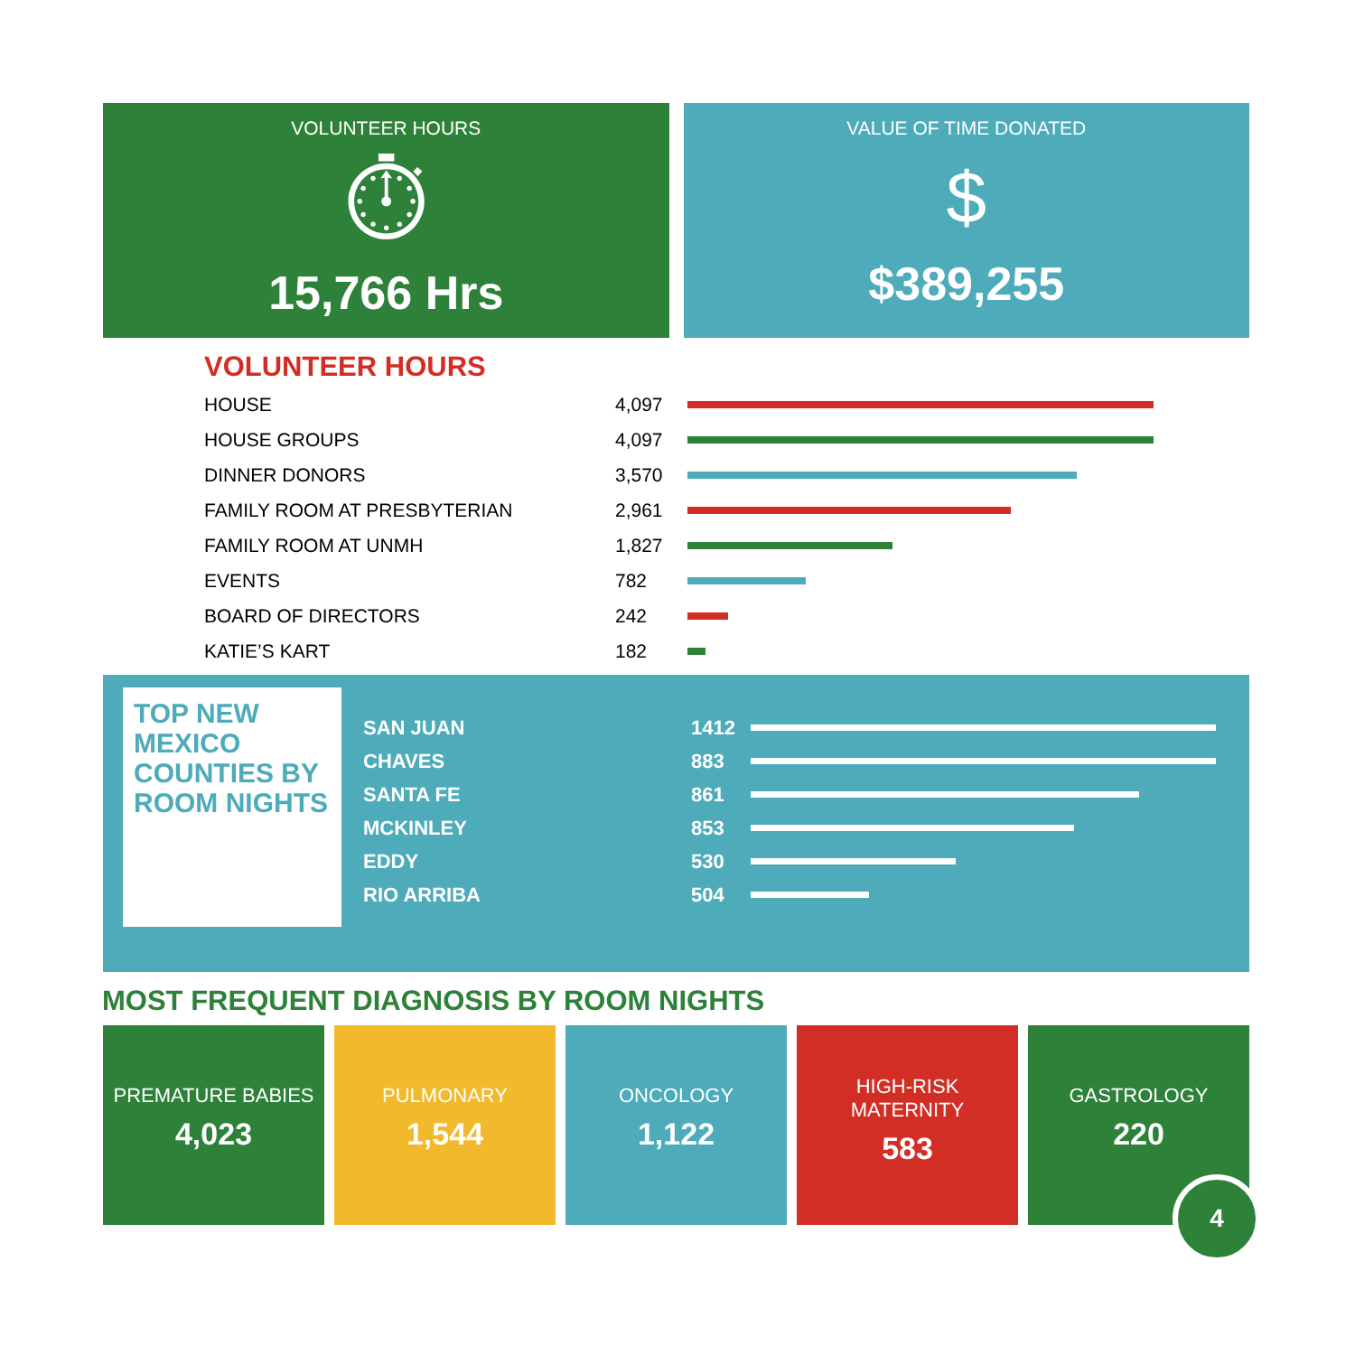VOLUNTEER HOURS
⏱
15,766 Hrs
VALUE OF TIME DONATED
$
$389,255
VOLUNTEER HOURS
| HOUSE | 4,097 | |
| HOUSE GROUPS | 4,097 | |
| DINNER DONORS | 3,570 | |
| FAMILY ROOM AT PRESBYTERIAN | 2,961 | |
| FAMILY ROOM AT UNMH | 1,827 | |
| EVENTS | 782 | |
| BOARD OF DIRECTORS | 242 | |
| KATIE’S KART | 182 | |
TOP NEW MEXICO COUNTIES BY ROOM NIGHTS
| SAN JUAN | 1412 | |
| CHAVES | 883 | |
| SANTA FE | 861 | |
| MCKINLEY | 853 | |
| EDDY | 530 | |
| RIO ARRIBA | 504 | |
MOST FREQUENT DIAGNOSIS BY ROOM NIGHTS
PREMATURE BABIES
4,023
PULMONARY
1,544
ONCOLOGY
1,122
HIGH-RISK
MATERNITY
583
GASTROLOGY
220
4